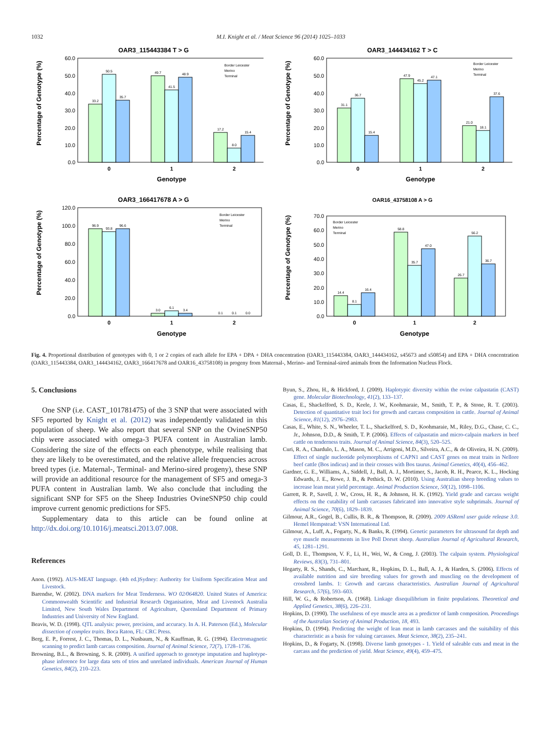1032 M.I. Knight et al. / Meat Science 96 (2014) 1025–1033
OAR3_115443384 T > G
Percentage of Genotype (%)
60.0
50.0
40.0
30.0
20.0
10.0
0.0
33.2
50.5
35.7
49.7
41.5
48.9
17.2
8.0
15.4
0
1
2
Genotype
Border Leicester
Merino
Terminal
OAR3_144434162 T > C
Percentage of Genotype (%)
60.0
50.0
40.0
30.0
20.0
10.0
0.0
31.1
36.7
15.4
47.9
45.2
47.1
21.0
18.1
37.6
0
1
2
Genotype
Border Leicester
Merino
Terminal
OAR3_166417678 A > G
Percentage of Genotype (%)
120.0
100.0
80.0
60.0
40.0
20.0
0.0
96.9
93.8
96.6
3.0
6.1
3.4
0.1
0.1
0.0
0
1
2
Genotype
Border Leicester
Merino
Terminal
OAR16_43758108 A > G
Percentage of Genotype (%)
70.0
60.0
50.0
40.0
30.0
20.0
10.0
0.0
14.4
8.1
16.4
58.8
35.7
47.0
26.7
56.2
36.7
0
1
2
Genotype
Border Leicester
Merino
Terminal
Fig. 4. Proportional distribution of genotypes with 0, 1 or 2 copies of each allele for EPA + DPA + DHA concentration (OAR3_115443384, OAR3_144434162, s45673 and s50854) and EPA + DHA concentration (OAR3_115443384, OAR3_144434162, OAR3_166417678 and OAR16_43758108) in progeny from Maternal-, Merino- and Terminal-sired animals from the Information Nucleus Flock.
5. Conclusions
One SNP (i.e. CAST_101781475) of the 3 SNP that were associated with SF5 reported by Knight et al. (2012) was independently validated in this population of sheep. We also report that several SNP on the OvineSNP50 chip were associated with omega-3 PUFA content in Australian lamb. Considering the size of the effects on each phenotype, while realising that they are likely to be overestimated, and the relative allele frequencies across breed types (i.e. Maternal-, Terminal- and Merino-sired progeny), these SNP will provide an additional resource for the management of SF5 and omega-3 PUFA content in Australian lamb. We also conclude that including the significant SNP for SF5 on the Sheep Industries OvineSNP50 chip could improve current genomic predictions for SF5.
Supplementary data to this article can be found online at http://dx.doi.org/10.1016/j.meatsci.2013.07.008.
References
Anon. (1992). AUS-MEAT language. (4th ed.)Sydney: Authority for Uniform Specification Meat and Livestock.
Barendse, W. (2002). DNA markers for Meat Tenderness. WO 02/064820. United States of America: Commonwealth Scientific and Industrial Research Organisation, Meat and Livestock Australia Limited, New South Wales Department of Agriculture, Queensland Department of Primary Industries and University of New England.
Beavis, W. D. (1998). QTL analysis: power, precision, and accuracy. In A. H. Paterson (Ed.), Molecular dissection of complex traits. Boca Raton, FL: CRC Press.
Berg, E. P., Forrest, J. C., Thomas, D. L., Nusbaum, N., & Kauffman, R. G. (1994). Electromagnetic scanning to predict lamb carcass composition. Journal of Animal Science, 72(7), 1728–1736.
Browning, B.L., & Browning, S. R. (2009). A unified approach to genotype imputation and haplotype-phase inference for large data sets of trios and unrelated individuals. American Journal of Human Genetics, 84(2), 210–223.
Byun, S., Zhou, H., & Hickford, J. (2009). Haplotypic diversity within the ovine calpastatin (CAST) gene. Molecular Biotechnology, 41(2), 133–137.
Casas, E., Shackelford, S. D., Keele, J. W., Koohmaraie, M., Smith, T. P., & Stone, R. T. (2003). Detection of quantitative trait loci for growth and carcass composition in cattle. Journal of Animal Science, 81(12), 2976–2983.
Casas, E., White, S. N., Wheeler, T. L., Shackelford, S. D., Koohmaraie, M., Riley, D.G., Chase, C. C., Jr., Johnson, D.D., & Smith, T. P. (2006). Effects of calpastatin and micro-calpain markers in beef cattle on tenderness traits. Journal of Animal Science, 84(3), 520–525.
Curi, R. A., Chardulo, L. A., Mason, M. C., Arrigoni, M.D., Silveira, A.C., & de Oliveira, H. N. (2009). Effect of single nucleotide polymorphisms of CAPN1 and CAST genes on meat traits in Nellore beef cattle (Bos indicus) and in their crosses with Bos taurus. Animal Genetics, 40(4), 456–462.
Gardner, G. E., Williams, A., Siddell, J., Ball, A. J., Mortimer, S., Jacob, R. H., Pearce, K. L., Hocking Edwards, J. E., Rowe, J. B., & Pethick, D. W. (2010). Using Australian sheep breeding values to increase lean meat yield percentage. Animal Production Science, 50(12), 1098–1106.
Garrett, R. P., Savell, J. W., Cross, H. R., & Johnson, H. K. (1992). Yield grade and carcass weight effects on the cutability of lamb carcasses fabricated into innovative style subprimals. Journal of Animal Science, 70(6), 1829–1839.
Gilmour, A.R., Gogel, B., Cullis, B. R., & Thompson, R. (2009). 2009 ASReml user guide release 3.0. Hemel Hempstead: VSN International Ltd.
Gilmour, A., Luff, A., Fogarty, N., & Banks, R. (1994). Genetic parameters for ultrasound fat depth and eye muscle measurements in live Poll Dorset sheep. Australian Journal of Agricultural Research, 45, 1281–1291.
Goll, D. E., Thompson, V. F., Li, H., Wei, W., & Cong, J. (2003). The calpain system. Physiological Reviews, 83(3), 731–801.
Hegarty, R. S., Shands, C., Marchant, R., Hopkins, D. L., Ball, A. J., & Harden, S. (2006). Effects of available nutrition and sire breeding values for growth and muscling on the development of crossbred lambs. 1: Growth and carcass characteristics. Australian Journal of Agricultural Research, 57(6), 593–603.
Hill, W. G., & Robertson, A. (1968). Linkage disequilibrium in finite populations. Theoretical and Applied Genetics, 38(6), 226–231.
Hopkins, D. (1990). The usefulness of eye muscle area as a predictor of lamb composition. Proceedings of the Australian Society of Animal Production, 18, 493.
Hopkins, D. (1994). Predicting the weight of lean meat in lamb carcasses and the suitability of this characteristic as a basis for valuing carcasses. Meat Science, 38(2), 235–241.
Hopkins, D., & Fogarty, N. (1998). Diverse lamb genotypes - 1. Yield of saleable cuts and meat in the carcass and the prediction of yield. Meat Science, 49(4), 459–475.